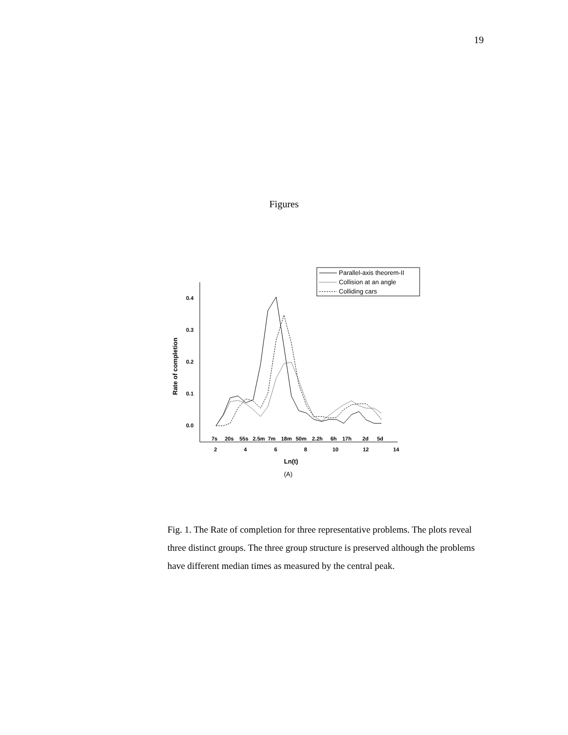19
Figures
Parallel-axis theorem-II
Collision at an angle
Colliding cars
0.4
0.3
0.2
0.1
0.0
Rate of completion
7s
20s
55s
2.5m
7m
18m
50m
2.2h
6h
17h
2d
5d
2
4
6
8
10
12
14
Ln(t)
(A)
Fig. 1. The Rate of completion for three representative problems. The plots reveal three distinct groups. The three group structure is preserved although the problems have different median times as measured by the central peak.